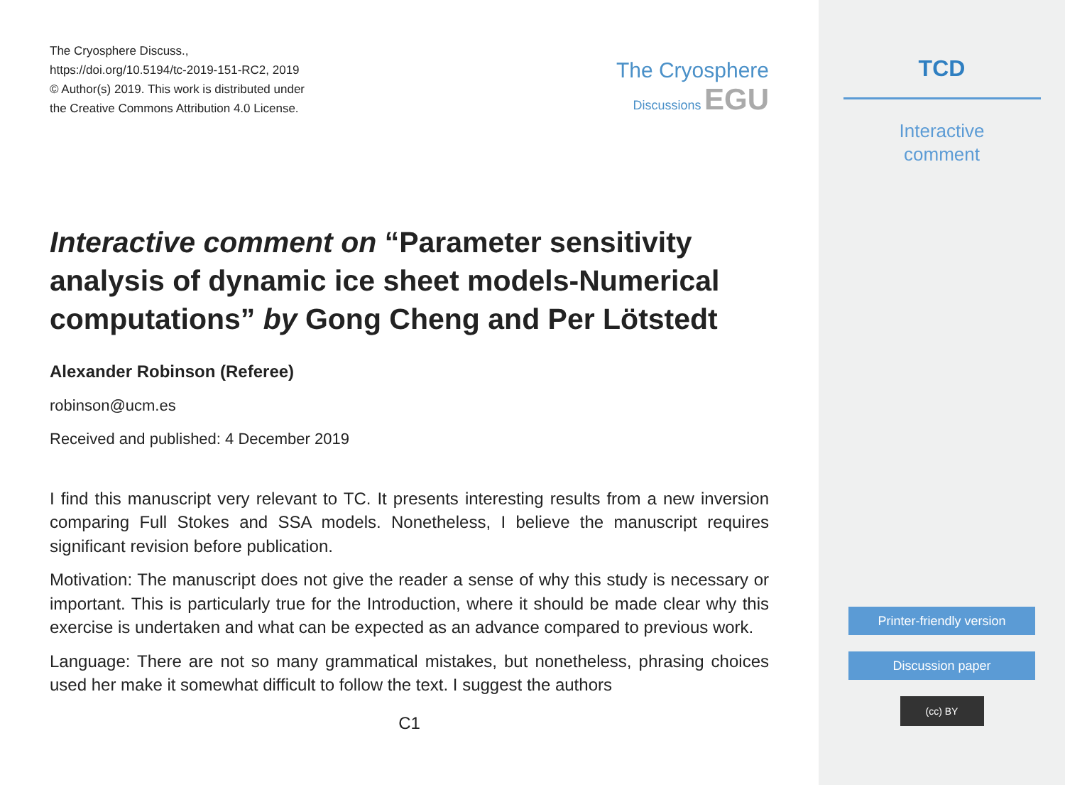The Cryosphere Discuss.,
https://doi.org/10.5194/tc-2019-151-RC2, 2019
© Author(s) 2019. This work is distributed under
the Creative Commons Attribution 4.0 License.
The Cryosphere
Discussions EGU
Interactive comment on “Parameter sensitivity analysis of dynamic ice sheet models-Numerical computations” by Gong Cheng and Per Lötstedt
Alexander Robinson (Referee)
robinson@ucm.es
Received and published: 4 December 2019
I find this manuscript very relevant to TC. It presents interesting results from a new inversion comparing Full Stokes and SSA models. Nonetheless, I believe the manuscript requires significant revision before publication.
Motivation: The manuscript does not give the reader a sense of why this study is necessary or important. This is particularly true for the Introduction, where it should be made clear why this exercise is undertaken and what can be expected as an advance compared to previous work.
Language: There are not so many grammatical mistakes, but nonetheless, phrasing choices used her make it somewhat difficult to follow the text. I suggest the authors
C1
TCD
Interactive
comment
Printer-friendly version
Discussion paper
(cc) BY